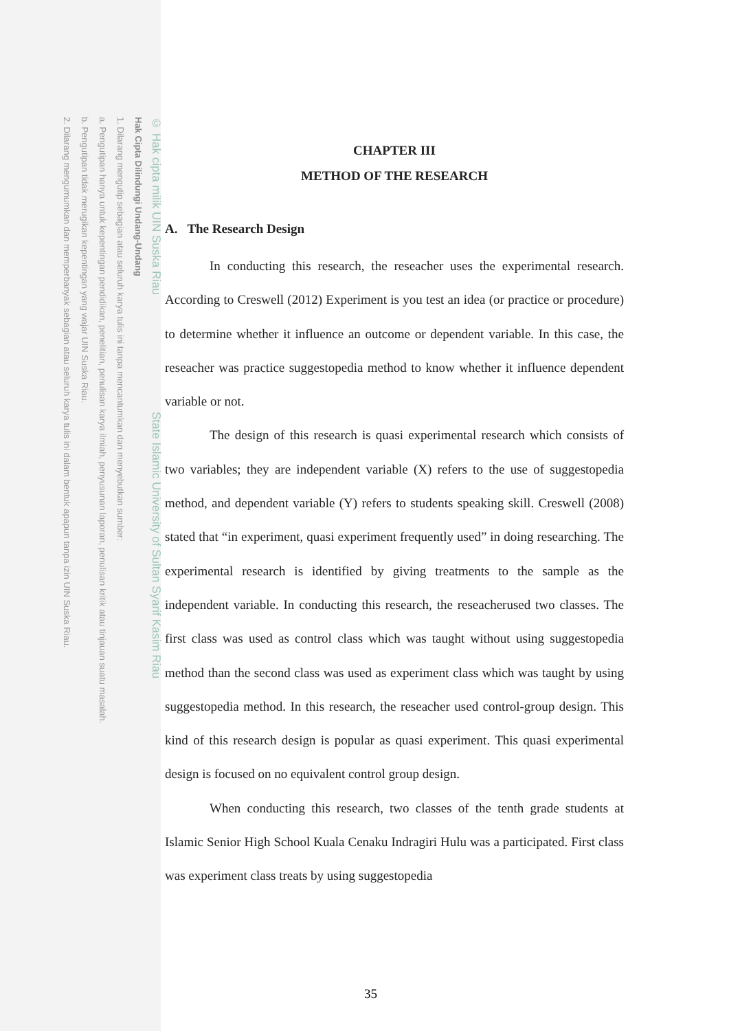© Hak cipta milik UIN Suska Riau State Islamic University of Sultan Syarif Kasim Riau
Hak Cipta Dilindungi Undang-Undang
1. Dilarang mengutip sebagian atau seluruh karya tulis ini tanpa mencantumkan dan menyebutkan sumber:
a. Pengutipan hanya untuk kepentingan pendidikan, penelitian, penulisan karya ilmiah, penyusunan laporan, penulisan kritik atau tinjauan suatu masalah.
b. Pengutipan tidak merugikan kepentingan yang wajar UIN Suska Riau.
2. Dilarang mengumumkan dan memperbanyak sebagian atau seluruh karya tulis ini dalam bentuk apapun tanpa izin UIN Suska Riau.
CHAPTER III
METHOD OF THE RESEARCH
A. The Research Design
In conducting this research, the reseacher uses the experimental research. According to Creswell (2012) Experiment is you test an idea (or practice or procedure) to determine whether it influence an outcome or dependent variable. In this case, the reseacher was practice suggestopedia method to know whether it influence dependent variable or not.
The design of this research is quasi experimental research which consists of two variables; they are independent variable (X) refers to the use of suggestopedia method, and dependent variable (Y) refers to students speaking skill. Creswell (2008) stated that “in experiment, quasi experiment frequently used” in doing researching. The experimental research is identified by giving treatments to the sample as the independent variable. In conducting this research, the reseacherused two classes. The first class was used as control class which was taught without using suggestopedia method than the second class was used as experiment class which was taught by using suggestopedia method. In this research, the reseacher used control-group design. This kind of this research design is popular as quasi experiment. This quasi experimental design is focused on no equivalent control group design.
When conducting this research, two classes of the tenth grade students at Islamic Senior High School Kuala Cenaku Indragiri Hulu was a participated. First class was experiment class treats by using suggestopedia
35